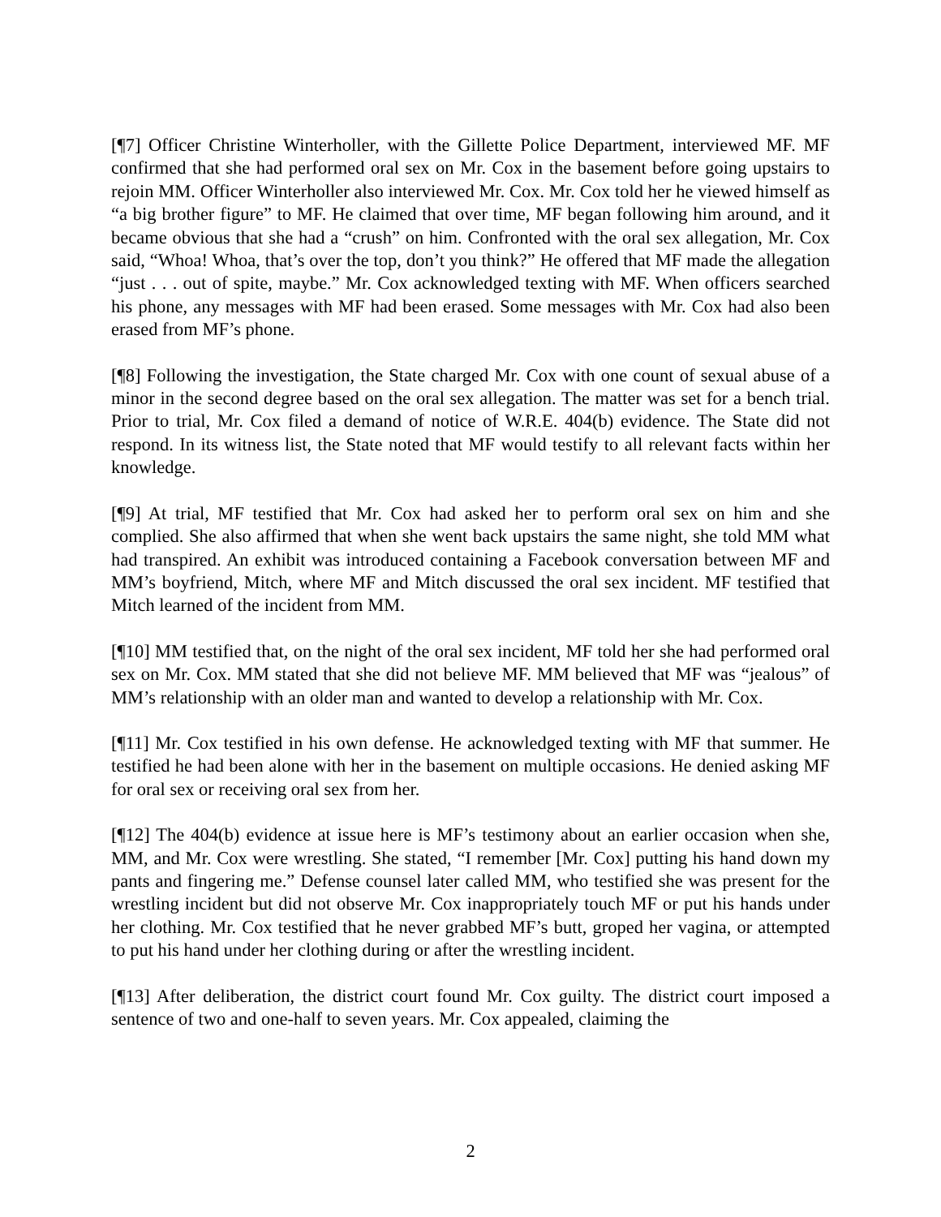[¶7] Officer Christine Winterholler, with the Gillette Police Department, interviewed MF. MF confirmed that she had performed oral sex on Mr. Cox in the basement before going upstairs to rejoin MM. Officer Winterholler also interviewed Mr. Cox. Mr. Cox told her he viewed himself as “a big brother figure” to MF. He claimed that over time, MF began following him around, and it became obvious that she had a “crush” on him. Confronted with the oral sex allegation, Mr. Cox said, “Whoa! Whoa, that’s over the top, don’t you think?” He offered that MF made the allegation “just . . . out of spite, maybe.” Mr. Cox acknowledged texting with MF. When officers searched his phone, any messages with MF had been erased. Some messages with Mr. Cox had also been erased from MF’s phone.
[¶8] Following the investigation, the State charged Mr. Cox with one count of sexual abuse of a minor in the second degree based on the oral sex allegation. The matter was set for a bench trial. Prior to trial, Mr. Cox filed a demand of notice of W.R.E. 404(b) evidence. The State did not respond. In its witness list, the State noted that MF would testify to all relevant facts within her knowledge.
[¶9] At trial, MF testified that Mr. Cox had asked her to perform oral sex on him and she complied. She also affirmed that when she went back upstairs the same night, she told MM what had transpired. An exhibit was introduced containing a Facebook conversation between MF and MM’s boyfriend, Mitch, where MF and Mitch discussed the oral sex incident. MF testified that Mitch learned of the incident from MM.
[¶10] MM testified that, on the night of the oral sex incident, MF told her she had performed oral sex on Mr. Cox. MM stated that she did not believe MF. MM believed that MF was “jealous” of MM’s relationship with an older man and wanted to develop a relationship with Mr. Cox.
[¶11] Mr. Cox testified in his own defense. He acknowledged texting with MF that summer. He testified he had been alone with her in the basement on multiple occasions. He denied asking MF for oral sex or receiving oral sex from her.
[¶12] The 404(b) evidence at issue here is MF’s testimony about an earlier occasion when she, MM, and Mr. Cox were wrestling. She stated, “I remember [Mr. Cox] putting his hand down my pants and fingering me.” Defense counsel later called MM, who testified she was present for the wrestling incident but did not observe Mr. Cox inappropriately touch MF or put his hands under her clothing. Mr. Cox testified that he never grabbed MF’s butt, groped her vagina, or attempted to put his hand under her clothing during or after the wrestling incident.
[¶13] After deliberation, the district court found Mr. Cox guilty. The district court imposed a sentence of two and one-half to seven years. Mr. Cox appealed, claiming the
2